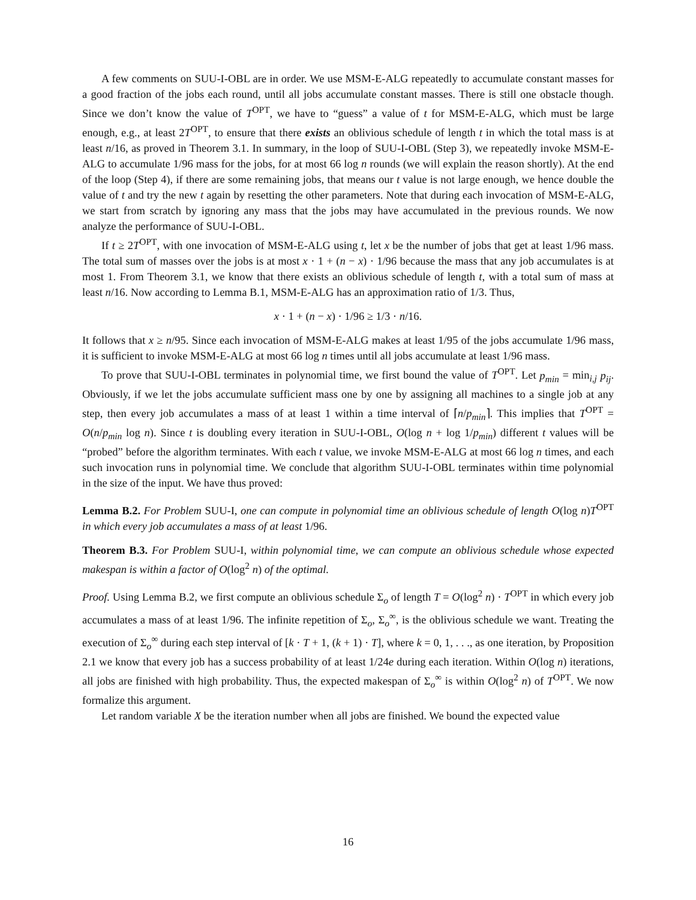A few comments on SUU-I-OBL are in order. We use MSM-E-ALG repeatedly to accumulate constant masses for a good fraction of the jobs each round, until all jobs accumulate constant masses. There is still one obstacle though. Since we don’t know the value of T<sup>OPT</sup>, we have to “guess” a value of t for MSM-E-ALG, which must be large enough, e.g., at least 2T<sup>OPT</sup>, to ensure that there exists an oblivious schedule of length t in which the total mass is at least n/16, as proved in Theorem 3.1. In summary, in the loop of SUU-I-OBL (Step 3), we repeatedly invoke MSM-E-ALG to accumulate 1/96 mass for the jobs, for at most 66 log n rounds (we will explain the reason shortly). At the end of the loop (Step 4), if there are some remaining jobs, that means our t value is not large enough, we hence double the value of t and try the new t again by resetting the other parameters. Note that during each invocation of MSM-E-ALG, we start from scratch by ignoring any mass that the jobs may have accumulated in the previous rounds. We now analyze the performance of SUU-I-OBL.
If t ≥ 2T<sup>OPT</sup>, with one invocation of MSM-E-ALG using t, let x be the number of jobs that get at least 1/96 mass. The total sum of masses over the jobs is at most x · 1 + (n − x) · 1/96 because the mass that any job accumulates is at most 1. From Theorem 3.1, we know that there exists an oblivious schedule of length t, with a total sum of mass at least n/16. Now according to Lemma B.1, MSM-E-ALG has an approximation ratio of 1/3. Thus,
x · 1 + (n − x) · 1/96 ≥ 1/3 · n/16.
It follows that x ≥ n/95. Since each invocation of MSM-E-ALG makes at least 1/95 of the jobs accumulate 1/96 mass, it is sufficient to invoke MSM-E-ALG at most 66 log n times until all jobs accumulate at least 1/96 mass.
To prove that SUU-I-OBL terminates in polynomial time, we first bound the value of T<sup>OPT</sup>. Let p<sub>min</sub> = min<sub>i,j</sub> p<sub>ij</sub>. Obviously, if we let the jobs accumulate sufficient mass one by one by assigning all machines to a single job at any step, then every job accumulates a mass of at least 1 within a time interval of ⌈n/p<sub>min</sub>⌉. This implies that T<sup>OPT</sup> = O(n/p<sub>min</sub> log n). Since t is doubling every iteration in SUU-I-OBL, O(log n + log 1/p<sub>min</sub>) different t values will be “probed” before the algorithm terminates. With each t value, we invoke MSM-E-ALG at most 66 log n times, and each such invocation runs in polynomial time. We conclude that algorithm SUU-I-OBL terminates within time polynomial in the size of the input. We have thus proved:
Lemma B.2. For Problem SUU-I, one can compute in polynomial time an oblivious schedule of length O(log n)T<sup>OPT</sup> in which every job accumulates a mass of at least 1/96.
Theorem B.3. For Problem SUU-I, within polynomial time, we can compute an oblivious schedule whose expected makespan is within a factor of O(log<sup>2</sup> n) of the optimal.
Proof. Using Lemma B.2, we first compute an oblivious schedule Σ<sub>o</sub> of length T = O(log<sup>2</sup> n) · T<sup>OPT</sup> in which every job accumulates a mass of at least 1/96. The infinite repetition of Σ<sub>o</sub>, Σ<sub>o</sub><sup>∞</sup>, is the oblivious schedule we want. Treating the execution of Σ<sub>o</sub><sup>∞</sup> during each step interval of [k · T + 1, (k + 1) · T], where k = 0, 1, . . ., as one iteration, by Proposition 2.1 we know that every job has a success probability of at least 1/24e during each iteration. Within O(log n) iterations, all jobs are finished with high probability. Thus, the expected makespan of Σ<sub>o</sub><sup>∞</sup> is within O(log<sup>2</sup> n) of T<sup>OPT</sup>. We now formalize this argument.
Let random variable X be the iteration number when all jobs are finished. We bound the expected value
16